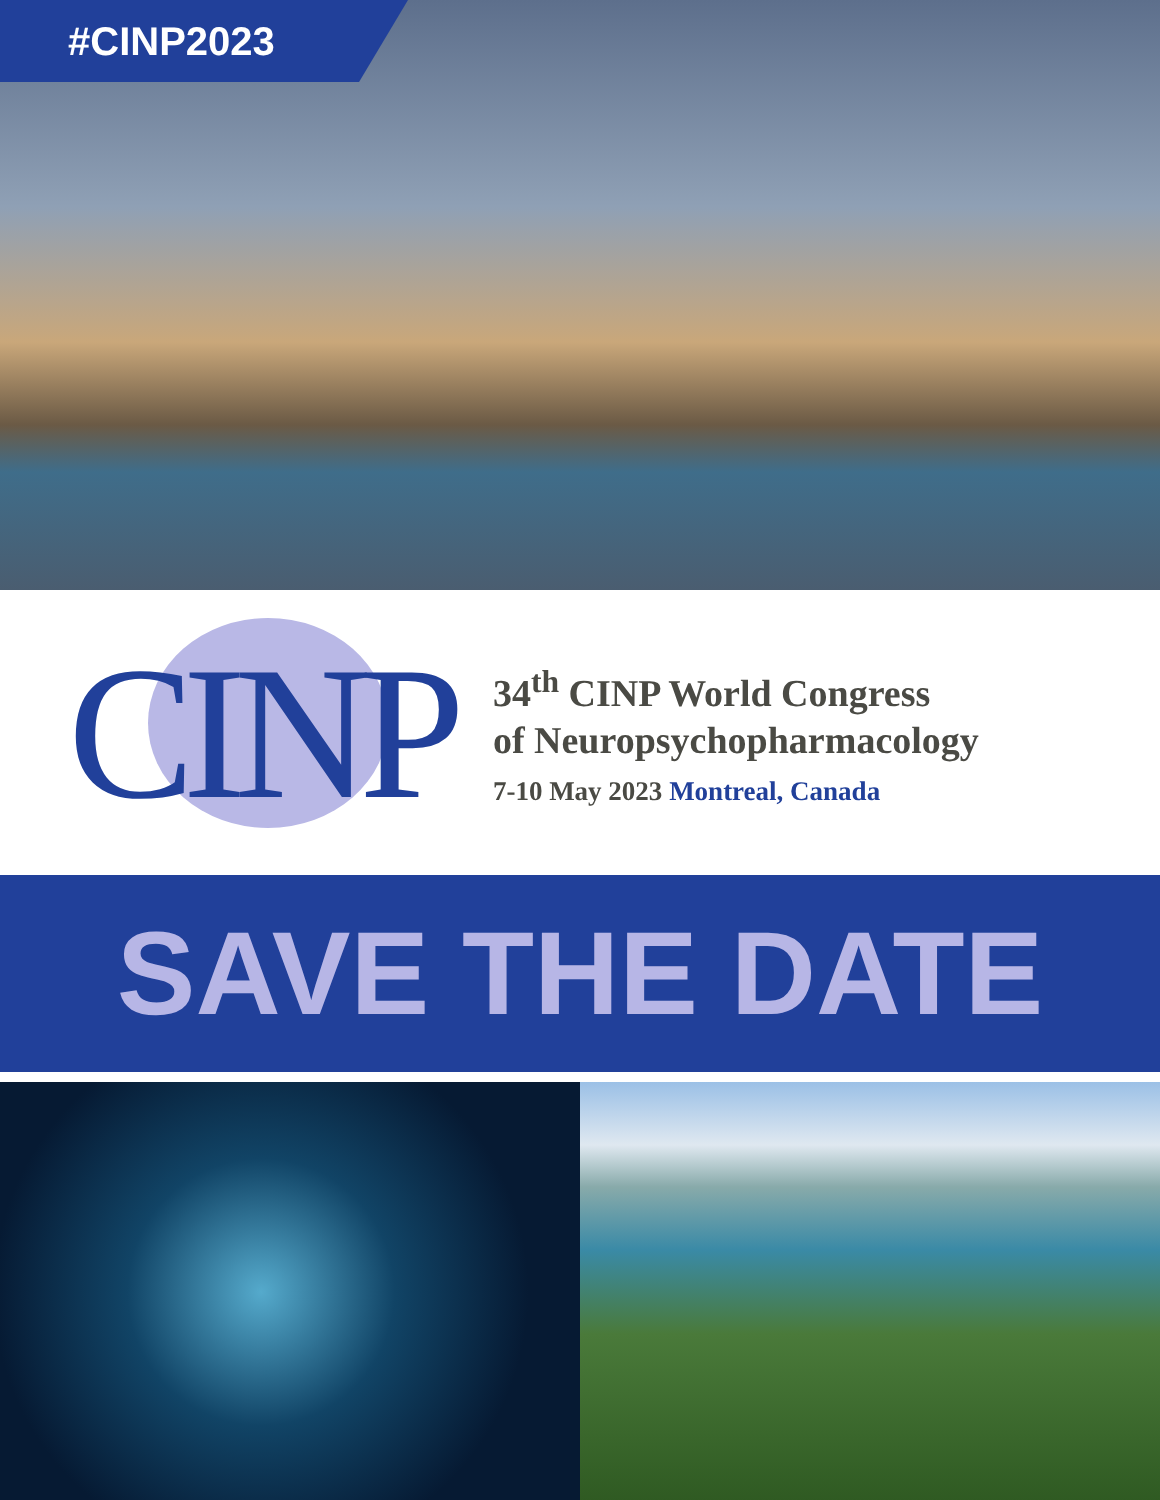#CINP2023
CINP
34<sup>th</sup> CINP World Congress
of Neuropsychopharmacology
7-10 May 2023 Montreal, Canada
SAVE THE DATE